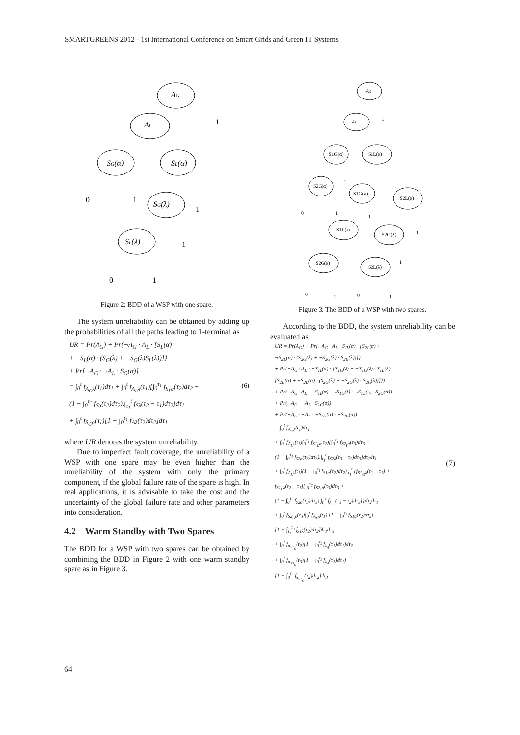SMARTGREENS 2012 - 1st International Conference on Smart Grids and Green IT Systems
AG
AL
SG(α)
SL(α)
SG(λ)
SL(λ)
1
0
1
1
1
0
1
Figure 2: BDD of a WSP with one spare.
The system unreliability can be obtained by adding up the probabilities of all the paths leading to 1-terminal as
UR = Pr(A<sub>G</sub>) + Pr{¬A<sub>G</sub> · A<sub>L</sub> · [S<sub>L</sub>(α)
+ ¬S<sub>L</sub>(α) · (S<sub>G</sub>(λ) + ¬S<sub>G</sub>(λ)S<sub>L</sub>(λ))]}
+ Pr[¬A<sub>G</sub> · ¬A<sub>L</sub> · S<sub>G</sub>(α)]
= ∫<sub>0</sub><sup>t</sup> f<sub>A<sub>G</sub>λ</sub>(τ<sub>1</sub>)dτ<sub>1</sub> + ∫<sub>0</sub><sup>t</sup> f<sub>A<sub>L</sub>λ</sub>(τ<sub>1</sub>)[∫<sub>0</sub><sup>τ<sub>1</sub></sup> f<sub>S<sub>L</sub>α</sub>(τ<sub>2</sub>)dτ<sub>2</sub> +
(1 − ∫<sub>0</sub><sup>τ<sub>1</sub></sup> f<sub>Sα</sub>(τ<sub>2</sub>)dτ<sub>2</sub>).∫<sub>τ<sub>1</sub></sub><sup>t</sup> f<sub>Sλ</sub>(τ<sub>2</sub> − τ<sub>1</sub>)dτ<sub>2</sub>]dτ<sub>1</sub>
+ ∫<sub>0</sub><sup>t</sup> f<sub>S<sub>G</sub>α</sub>(τ<sub>1</sub>)[1 − ∫<sub>0</sub><sup>τ<sub>1</sub></sup> f<sub>Aλ</sub>(τ<sub>2</sub>)dτ<sub>2</sub>]dτ<sub>1</sub> (6)
where UR denotes the system unreliability.
Due to imperfect fault coverage, the unreliability of a WSP with one spare may be even higher than the unreliability of the system with only the primary component, if the global failure rate of the spare is high. In real applications, it is advisable to take the cost and the uncertainty of the global failure rate and other parameters into consideration.
4.2 Warm Standby with Two Spares
The BDD for a WSP with two spares can be obtained by combining the BDD in Figure 2 with one warm standby spare as in Figure 3.
AG
AL
S1G(α)
S1L(α)
S2G(α)
S1G(λ)
S2L(α)
S1L(λ)
S2G(λ)
S2G(α)
S2L(λ)
1
1
0
1
1
1
1
0
1
0
1
Figure 3: The BDD of a WSP with two spares.
According to the BDD, the system unreliability can be evaluated as
UR = Pr(A<sub>G</sub>) + Pr{¬A<sub>G</sub> · A<sub>L</sub> · S<sub>1L</sub>(α) · [S<sub>2L</sub>(α) +
¬S<sub>2L</sub>(α) · (S<sub>2G</sub>(λ) + ¬S<sub>2G</sub>(λ) · S<sub>2G</sub>(λ))]}
+ Pr(¬A<sub>G</sub> · A<sub>L</sub> · ¬S<sub>1L</sub>(α) · {S<sub>1G</sub>(λ) + ¬S<sub>1G</sub>(λ) · S<sub>1L</sub>(λ)
[S<sub>2L</sub>(α) + ¬S<sub>2L</sub>(α) · (S<sub>2G</sub>(λ) + ¬S<sub>2G</sub>(λ) · S<sub>2G</sub>(λ))]})
+ Pr(¬A<sub>G</sub> · A<sub>L</sub> · ¬S<sub>1L</sub>(α) · ¬S<sub>1G</sub>(λ) · ¬S<sub>1L</sub>(λ) · S<sub>2G</sub>(α))
+ Pr(¬A<sub>G</sub> · ¬A<sub>L</sub> · S<sub>1G</sub>(α))
+ Pr(¬A<sub>G</sub> · ¬A<sub>L</sub> · ¬S<sub>1G</sub>(α) · ¬S<sub>2G</sub>(α))
= ∫<sub>0</sub><sup>t</sup> f<sub>A<sub>G</sub>λ</sub>(τ<sub>1</sub>)dτ<sub>1</sub>
+ ∫<sub>0</sub><sup>t</sup> f<sub>A<sub>L</sub>λ</sub>(τ<sub>1</sub>)∫<sub>0</sub><sup>τ<sub>1</sub></sup> f<sub>S1<sub>L</sub>α</sub>(τ<sub>2</sub>)[∫<sub>0</sub><sup>τ<sub>1</sub></sup> f<sub>S2<sub>L</sub>α</sub>(τ<sub>3</sub>)dτ<sub>3</sub> +
(1 − ∫<sub>0</sub><sup>τ<sub>1</sub></sup> f<sub>S2α</sub>(τ<sub>3</sub>)dτ<sub>3</sub>).∫<sub>τ<sub>1</sub></sub><sup>t</sup> f<sub>S2λ</sub>(τ<sub>3</sub> − τ<sub>2</sub>)dτ<sub>3</sub>]dτ<sub>2</sub>dτ<sub>1</sub>
+ ∫<sub>0</sub><sup>t</sup> f<sub>A<sub>L</sub>λ</sub>(τ<sub>1</sub>)(1 − ∫<sub>0</sub><sup>τ<sub>1</sub></sup> f<sub>S1α</sub>(τ<sub>2</sub>)dτ<sub>2</sub>)∫<sub>τ<sub>1</sub></sub><sup>t</sup> {f<sub>S1<sub>G</sub>λ</sub>(τ<sub>2</sub> − τ<sub>1</sub>) +
f<sub>S1<sub>L</sub>λ</sub>(τ<sub>2</sub> − τ<sub>1</sub>)[∫<sub>0</sub><sup>τ<sub>2</sub></sup> f<sub>S2<sub>L</sub>α</sub>(τ<sub>3</sub>)dτ<sub>3</sub> +
(1 − ∫<sub>0</sub><sup>τ<sub>2</sub></sup> f<sub>S2α</sub>(τ<sub>3</sub>)dτ<sub>3</sub>).∫<sub>τ<sub>2</sub></sub><sup>t</sup> f<sub>λ<sub>S2</sub></sub>(τ<sub>3</sub> − τ<sub>2</sub>)dτ<sub>3</sub>]}dτ<sub>2</sub>dτ<sub>1</sub>
+ ∫<sub>0</sub><sup>t</sup> f<sub>S2<sub>G</sub>α</sub>(τ<sub>3</sub>)∫<sub>0</sub><sup>t</sup> f<sub>A<sub>L</sub>λ</sub>(τ<sub>1</sub>) [1 − ∫<sub>0</sub><sup>τ<sub>3</sub></sup> f<sub>S1α</sub>(τ<sub>2</sub>)dτ<sub>2</sub>]
[1 − ∫<sub>τ<sub>1</sub></sub><sup>τ<sub>3</sub></sup> f<sub>S1λ</sub>(τ<sub>2</sub>)dτ<sub>2</sub>]dτ<sub>1</sub>dτ<sub>3</sub>
+ ∫<sub>0</sub><sup>t</sup> f<sub>α<sub>S1<sub>G</sub></sub></sub>(τ<sub>2</sub>)[1 − ∫<sub>0</sub><sup>τ<sub>2</sub></sup> f<sub>λ<sub>A</sub></sub>(τ<sub>1</sub>)dτ<sub>1</sub>]dτ<sub>2</sub>
+ ∫<sub>0</sub><sup>t</sup> f<sub>α<sub>S2<sub>G</sub></sub></sub>(τ<sub>3</sub>)[1 − ∫<sub>0</sub><sup>τ<sub>3</sub></sup> f<sub>λ<sub>A</sub></sub>(τ<sub>1</sub>)dτ<sub>1</sub>]
[1 − ∫<sub>0</sub><sup>τ<sub>3</sub></sup> f<sub>α<sub>S1<sub>G</sub></sub></sub>(τ<sub>2</sub>)dτ<sub>2</sub>]dτ<sub>3</sub> (7)
64